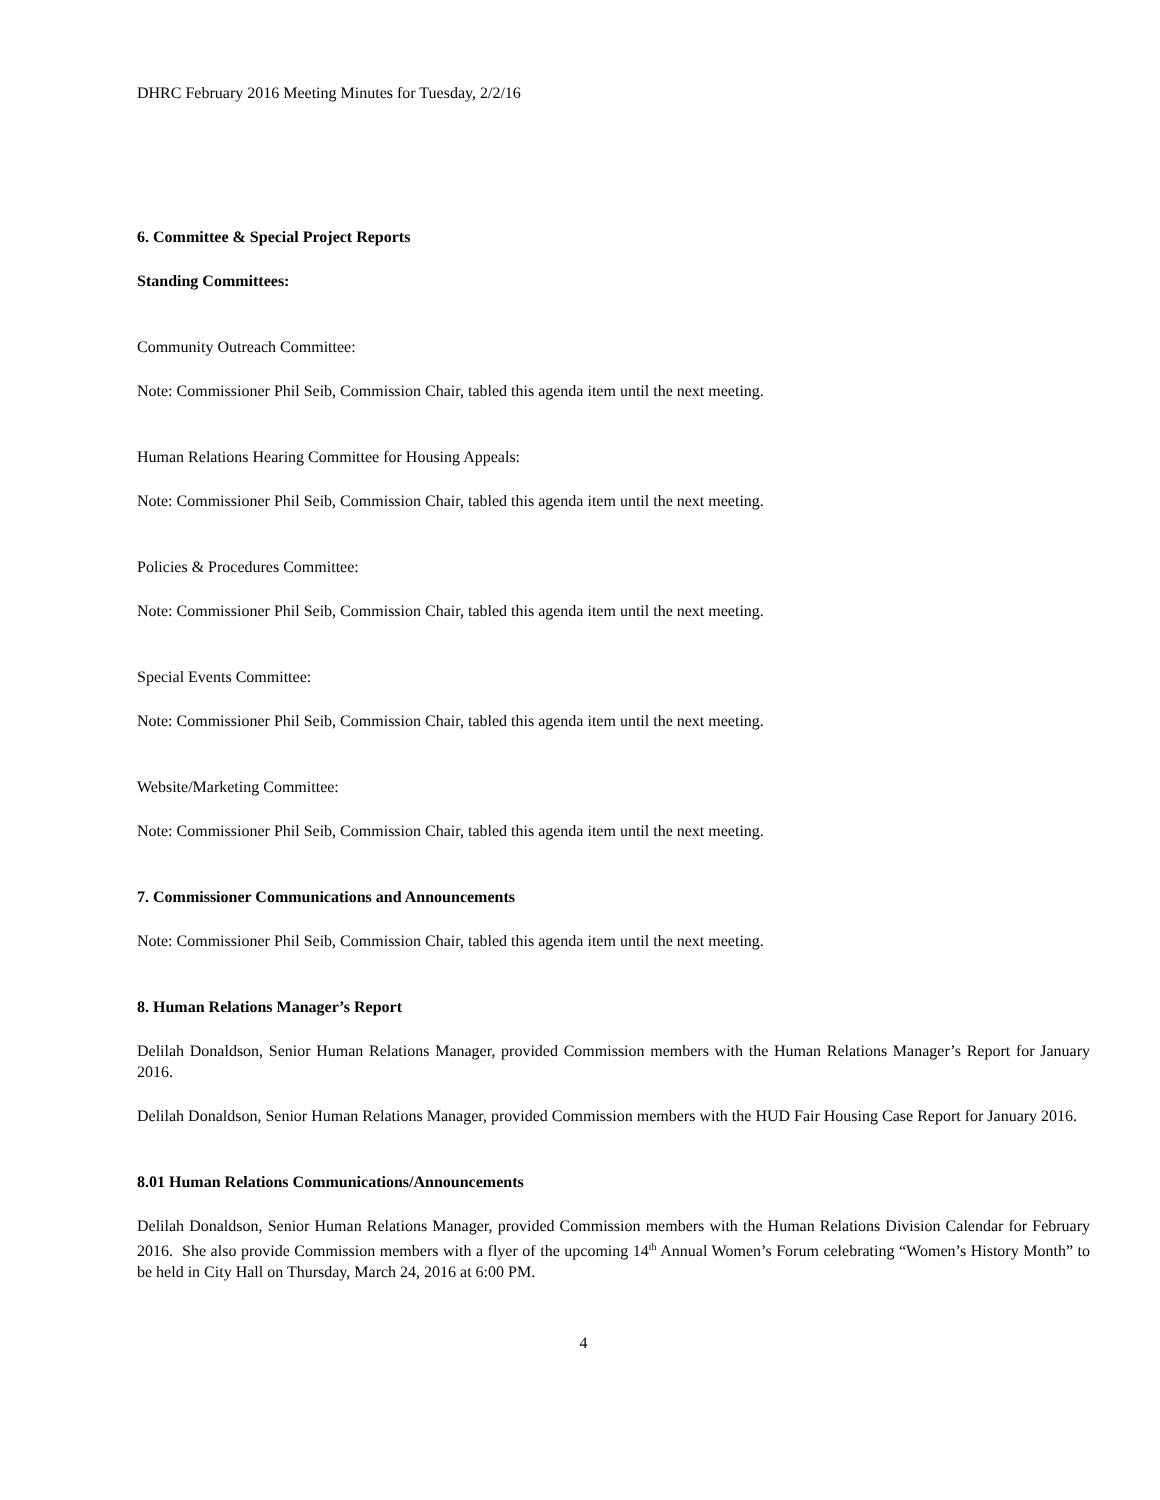DHRC February 2016 Meeting Minutes for Tuesday, 2/2/16
6. Committee & Special Project Reports
Standing Committees:
Community Outreach Committee:
Note: Commissioner Phil Seib, Commission Chair, tabled this agenda item until the next meeting.
Human Relations Hearing Committee for Housing Appeals:
Note: Commissioner Phil Seib, Commission Chair, tabled this agenda item until the next meeting.
Policies & Procedures Committee:
Note: Commissioner Phil Seib, Commission Chair, tabled this agenda item until the next meeting.
Special Events Committee:
Note: Commissioner Phil Seib, Commission Chair, tabled this agenda item until the next meeting.
Website/Marketing Committee:
Note: Commissioner Phil Seib, Commission Chair, tabled this agenda item until the next meeting.
7. Commissioner Communications and Announcements
Note: Commissioner Phil Seib, Commission Chair, tabled this agenda item until the next meeting.
8. Human Relations Manager’s Report
Delilah Donaldson, Senior Human Relations Manager, provided Commission members with the Human Relations Manager’s Report for January 2016.
Delilah Donaldson, Senior Human Relations Manager, provided Commission members with the HUD Fair Housing Case Report for January 2016.
8.01 Human Relations Communications/Announcements
Delilah Donaldson, Senior Human Relations Manager, provided Commission members with the Human Relations Division Calendar for February 2016. She also provide Commission members with a flyer of the upcoming 14<sup>th</sup> Annual Women’s Forum celebrating “Women’s History Month” to be held in City Hall on Thursday, March 24, 2016 at 6:00 PM.
4